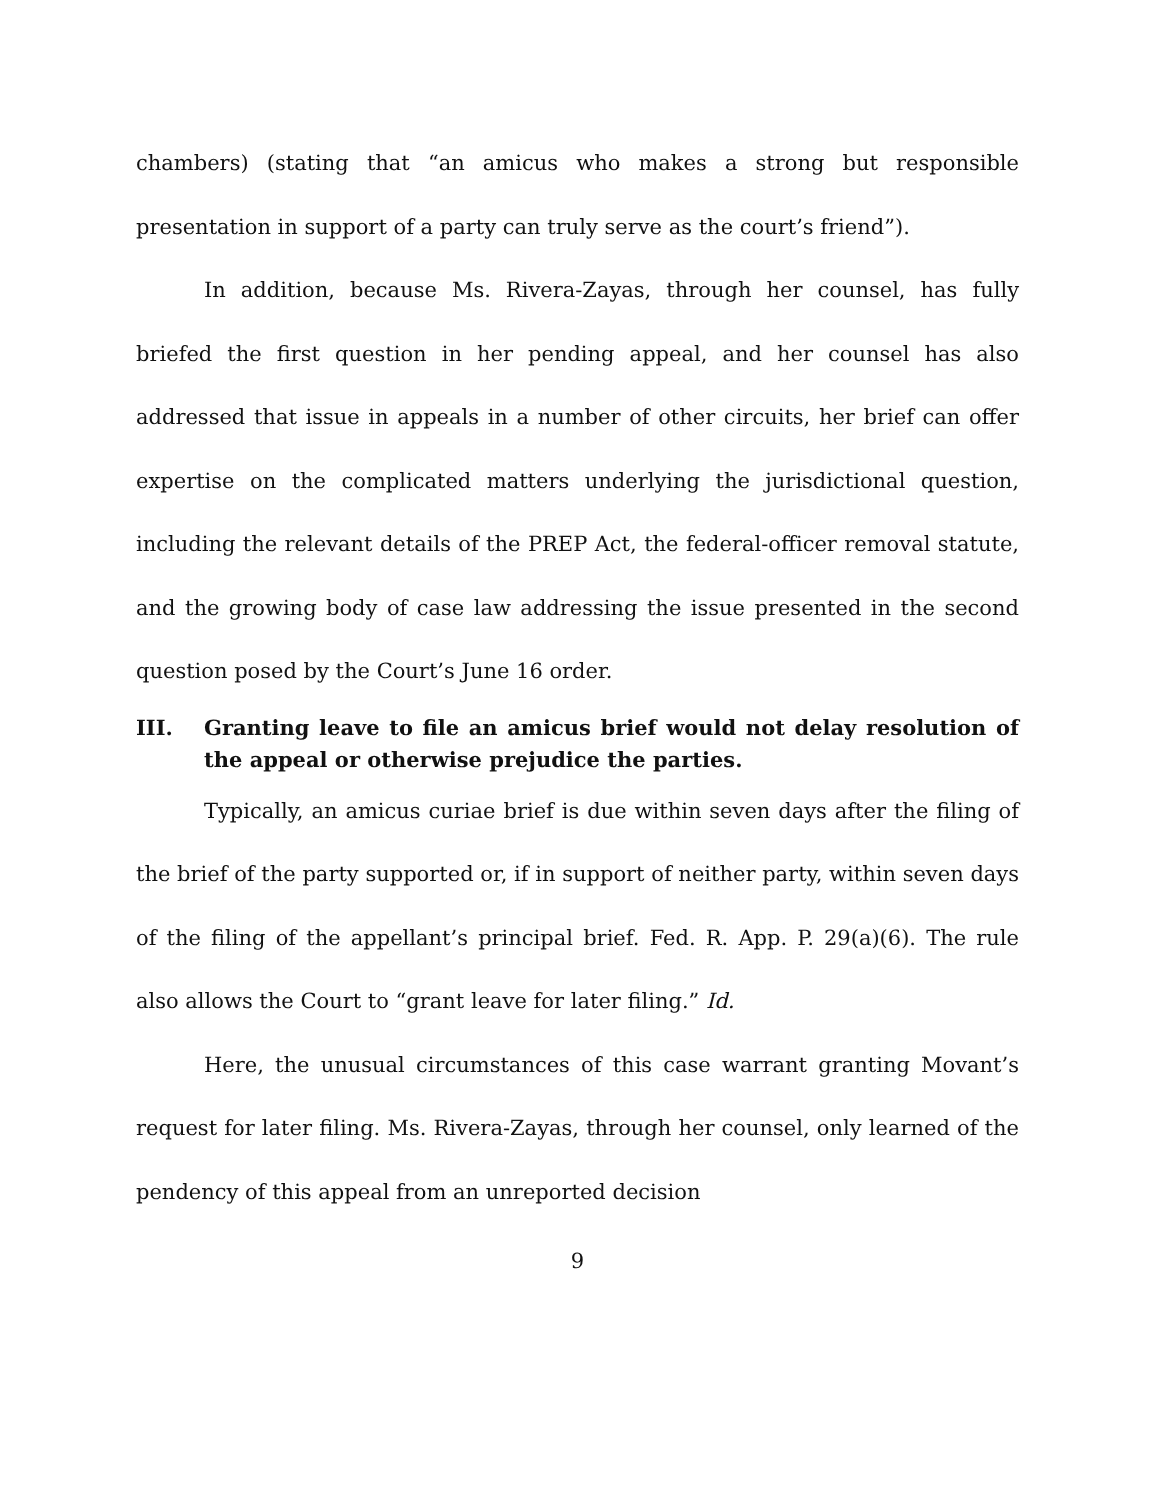chambers) (stating that “an amicus who makes a strong but responsible presentation in support of a party can truly serve as the court’s friend”).
In addition, because Ms. Rivera-Zayas, through her counsel, has fully briefed the first question in her pending appeal, and her counsel has also addressed that issue in appeals in a number of other circuits, her brief can offer expertise on the complicated matters underlying the jurisdictional question, including the relevant details of the PREP Act, the federal-officer removal statute, and the growing body of case law addressing the issue presented in the second question posed by the Court’s June 16 order.
III. Granting leave to file an amicus brief would not delay resolution of the appeal or otherwise prejudice the parties.
Typically, an amicus curiae brief is due within seven days after the filing of the brief of the party supported or, if in support of neither party, within seven days of the filing of the appellant’s principal brief. Fed. R. App. P. 29(a)(6). The rule also allows the Court to “grant leave for later filing.” Id.
Here, the unusual circumstances of this case warrant granting Movant’s request for later filing. Ms. Rivera-Zayas, through her counsel, only learned of the pendency of this appeal from an unreported decision
9